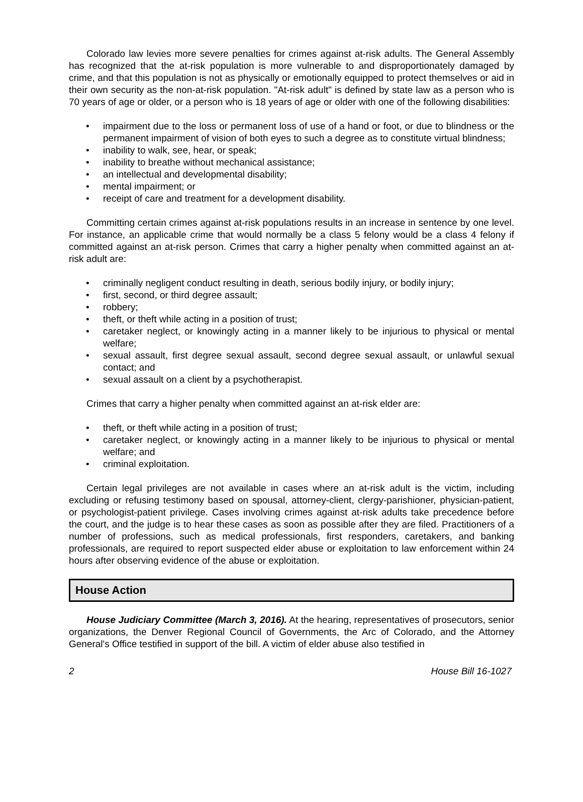Colorado law levies more severe penalties for crimes against at-risk adults. The General Assembly has recognized that the at-risk population is more vulnerable to and disproportionately damaged by crime, and that this population is not as physically or emotionally equipped to protect themselves or aid in their own security as the non-at-risk population. "At-risk adult" is defined by state law as a person who is 70 years of age or older, or a person who is 18 years of age or older with one of the following disabilities:
• impairment due to the loss or permanent loss of use of a hand or foot, or due to blindness or the permanent impairment of vision of both eyes to such a degree as to constitute virtual blindness;
• inability to walk, see, hear, or speak;
• inability to breathe without mechanical assistance;
• an intellectual and developmental disability;
• mental impairment; or
• receipt of care and treatment for a development disability.
Committing certain crimes against at-risk populations results in an increase in sentence by one level. For instance, an applicable crime that would normally be a class 5 felony would be a class 4 felony if committed against an at-risk person. Crimes that carry a higher penalty when committed against an at-risk adult are:
• criminally negligent conduct resulting in death, serious bodily injury, or bodily injury;
• first, second, or third degree assault;
• robbery;
• theft, or theft while acting in a position of trust;
• caretaker neglect, or knowingly acting in a manner likely to be injurious to physical or mental welfare;
• sexual assault, first degree sexual assault, second degree sexual assault, or unlawful sexual contact; and
• sexual assault on a client by a psychotherapist.
Crimes that carry a higher penalty when committed against an at-risk elder are:
• theft, or theft while acting in a position of trust;
• caretaker neglect, or knowingly acting in a manner likely to be injurious to physical or mental welfare; and
• criminal exploitation.
Certain legal privileges are not available in cases where an at-risk adult is the victim, including excluding or refusing testimony based on spousal, attorney-client, clergy-parishioner, physician-patient, or psychologist-patient privilege. Cases involving crimes against at-risk adults take precedence before the court, and the judge is to hear these cases as soon as possible after they are filed. Practitioners of a number of professions, such as medical professionals, first responders, caretakers, and banking professionals, are required to report suspected elder abuse or exploitation to law enforcement within 24 hours after observing evidence of the abuse or exploitation.
House Action
House Judiciary Committee (March 3, 2016). At the hearing, representatives of prosecutors, senior organizations, the Denver Regional Council of Governments, the Arc of Colorado, and the Attorney General's Office testified in support of the bill. A victim of elder abuse also testified in
2 House Bill 16-1027